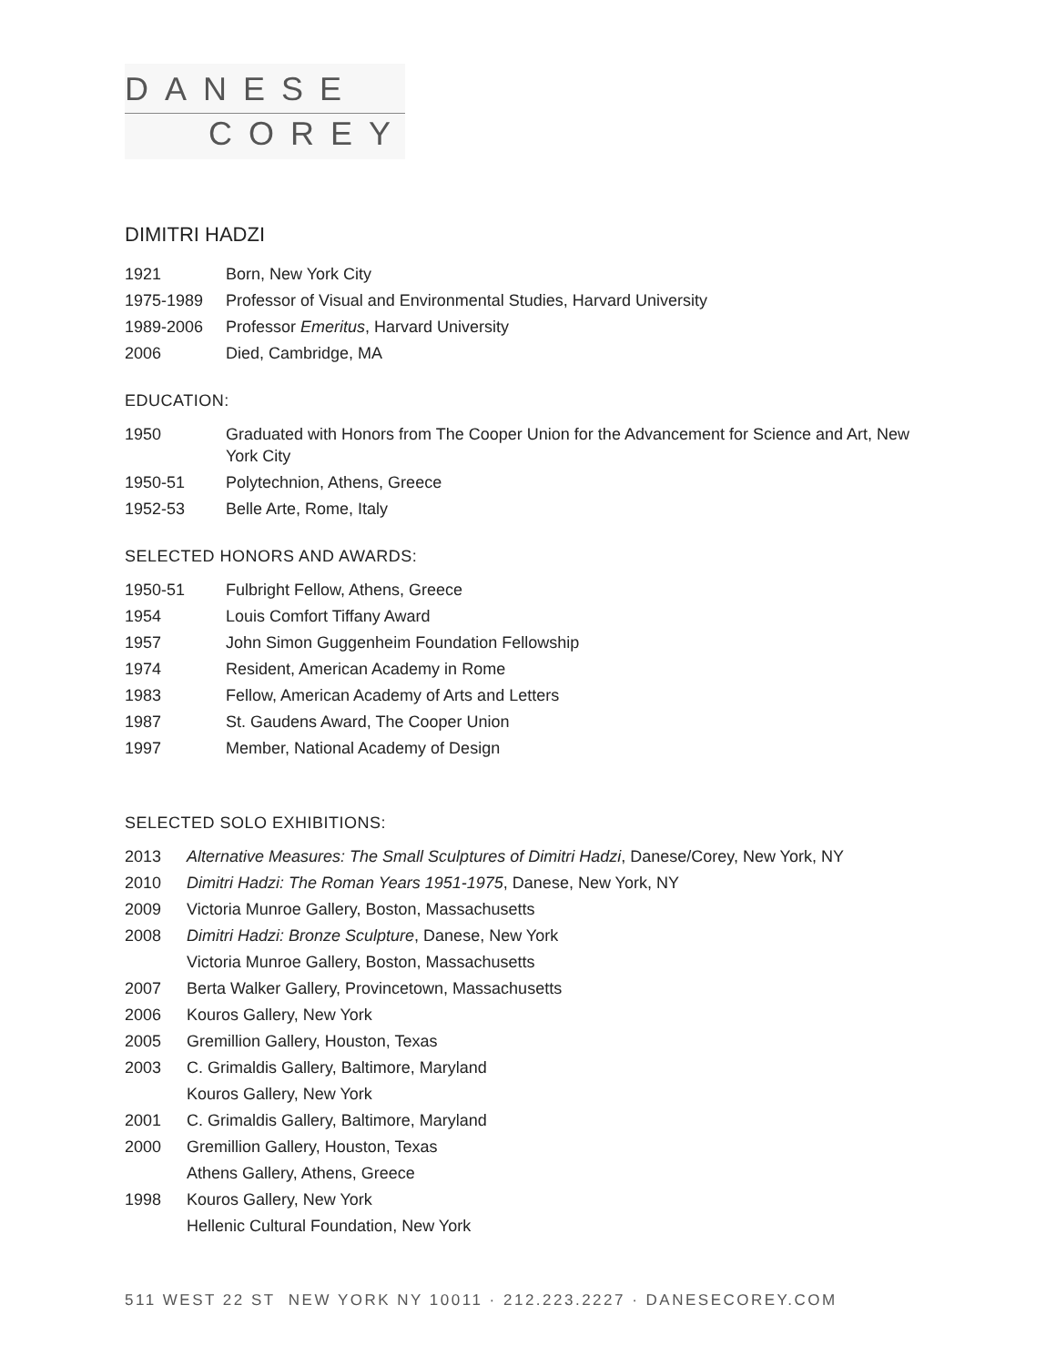DANESE
COREY
DIMITRI HADZI
1921 Born, New York City
1975-1989 Professor of Visual and Environmental Studies, Harvard University
1989-2006 Professor Emeritus, Harvard University
2006 Died, Cambridge, MA
EDUCATION:
1950 Graduated with Honors from The Cooper Union for the Advancement for Science and Art, New York City
1950-51 Polytechnion, Athens, Greece
1952-53 Belle Arte, Rome, Italy
SELECTED HONORS AND AWARDS:
1950-51 Fulbright Fellow, Athens, Greece
1954 Louis Comfort Tiffany Award
1957 John Simon Guggenheim Foundation Fellowship
1974 Resident, American Academy in Rome
1983 Fellow, American Academy of Arts and Letters
1987 St. Gaudens Award, The Cooper Union
1997 Member, National Academy of Design
SELECTED SOLO EXHIBITIONS:
2013 Alternative Measures: The Small Sculptures of Dimitri Hadzi, Danese/Corey, New York, NY
2010 Dimitri Hadzi: The Roman Years 1951-1975, Danese, New York, NY
2009 Victoria Munroe Gallery, Boston, Massachusetts
2008 Dimitri Hadzi: Bronze Sculpture, Danese, New York
Victoria Munroe Gallery, Boston, Massachusetts
2007 Berta Walker Gallery, Provincetown, Massachusetts
2006 Kouros Gallery, New York
2005 Gremillion Gallery, Houston, Texas
2003 C. Grimaldis Gallery, Baltimore, Maryland
Kouros Gallery, New York
2001 C. Grimaldis Gallery, Baltimore, Maryland
2000 Gremillion Gallery, Houston, Texas
Athens Gallery, Athens, Greece
1998 Kouros Gallery, New York
Hellenic Cultural Foundation, New York
511 WEST 22 ST NEW YORK NY 10011 · 212.223.2227 · DANESECOREY.COM